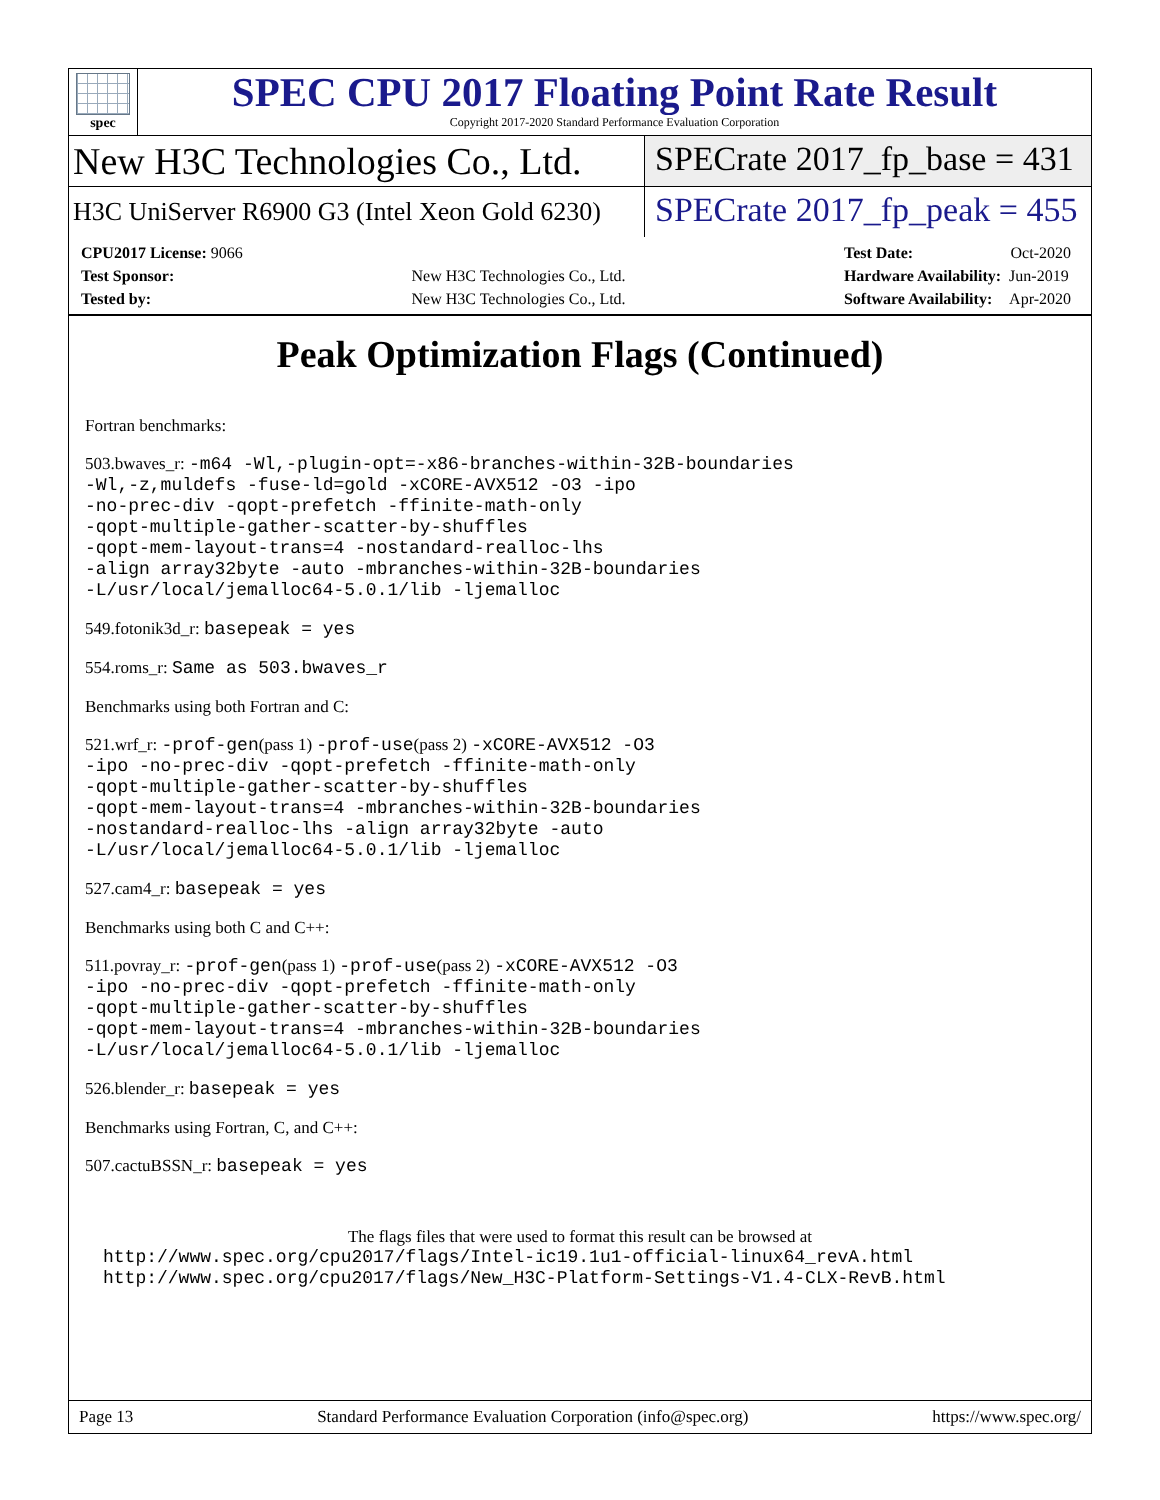spec
SPEC CPU 2017 Floating Point Rate Result
Copyright 2017-2020 Standard Performance Evaluation Corporation
New H3C Technologies Co., Ltd.
SPECrate 2017_fp_base = 431
H3C UniServer R6900 G3 (Intel Xeon Gold 6230)
SPECrate 2017_fp_peak = 455
| CPU2017 License: 9066 | |
| Test Sponsor: | New H3C Technologies Co., Ltd. |
| Tested by: | New H3C Technologies Co., Ltd. |
| Test Date: | Oct-2020 |
| Hardware Availability: | Jun-2019 |
| Software Availability: | Apr-2020 |
Peak Optimization Flags (Continued)
Fortran benchmarks:
503.bwaves_r: -m64 -Wl,-plugin-opt=-x86-branches-within-32B-boundaries
-Wl,-z,muldefs -fuse-ld=gold -xCORE-AVX512 -O3 -ipo
-no-prec-div -qopt-prefetch -ffinite-math-only
-qopt-multiple-gather-scatter-by-shuffles
-qopt-mem-layout-trans=4 -nostandard-realloc-lhs
-align array32byte -auto -mbranches-within-32B-boundaries
-L/usr/local/jemalloc64-5.0.1/lib -ljemalloc
549.fotonik3d_r: basepeak = yes
554.roms_r: Same as 503.bwaves_r
Benchmarks using both Fortran and C:
521.wrf_r: -prof-gen(pass 1) -prof-use(pass 2) -xCORE-AVX512 -O3
-ipo -no-prec-div -qopt-prefetch -ffinite-math-only
-qopt-multiple-gather-scatter-by-shuffles
-qopt-mem-layout-trans=4 -mbranches-within-32B-boundaries
-nostandard-realloc-lhs -align array32byte -auto
-L/usr/local/jemalloc64-5.0.1/lib -ljemalloc
527.cam4_r: basepeak = yes
Benchmarks using both C and C++:
511.povray_r: -prof-gen(pass 1) -prof-use(pass 2) -xCORE-AVX512 -O3
-ipo -no-prec-div -qopt-prefetch -ffinite-math-only
-qopt-multiple-gather-scatter-by-shuffles
-qopt-mem-layout-trans=4 -mbranches-within-32B-boundaries
-L/usr/local/jemalloc64-5.0.1/lib -ljemalloc
526.blender_r: basepeak = yes
Benchmarks using Fortran, C, and C++:
507.cactuBSSN_r: basepeak = yes
The flags files that were used to format this result can be browsed at
http://www.spec.org/cpu2017/flags/Intel-ic19.1u1-official-linux64_revA.html
http://www.spec.org/cpu2017/flags/New_H3C-Platform-Settings-V1.4-CLX-RevB.html
Page 13 Standard Performance Evaluation Corporation (info@spec.org) https://www.spec.org/